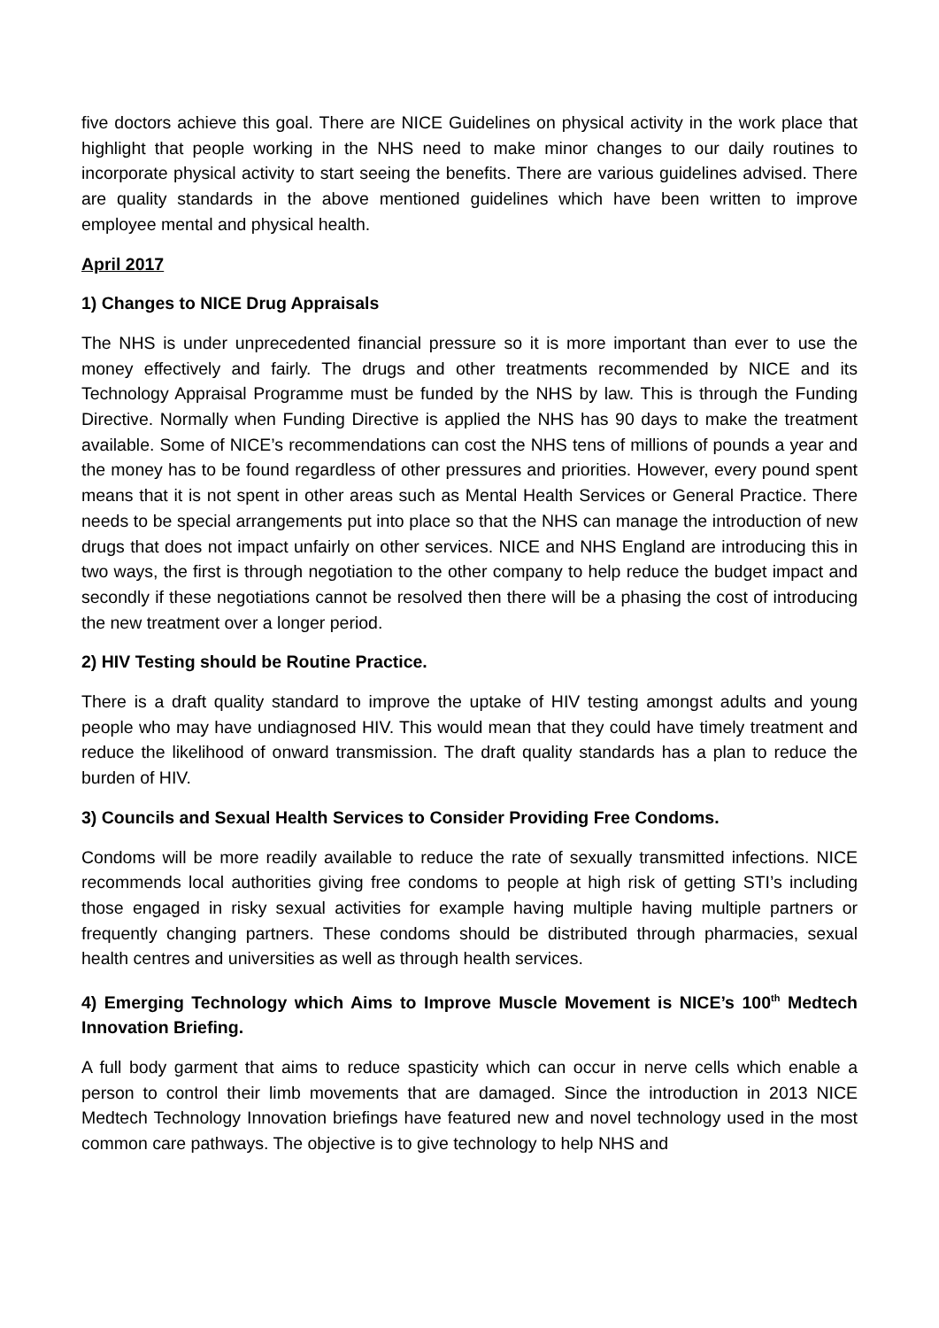five doctors achieve this goal. There are NICE Guidelines on physical activity in the work place that highlight that people working in the NHS need to make minor changes to our daily routines to incorporate physical activity to start seeing the benefits. There are various guidelines advised. There are quality standards in the above mentioned guidelines which have been written to improve employee mental and physical health.
April 2017
1) Changes to NICE Drug Appraisals
The NHS is under unprecedented financial pressure so it is more important than ever to use the money effectively and fairly. The drugs and other treatments recommended by NICE and its Technology Appraisal Programme must be funded by the NHS by law. This is through the Funding Directive. Normally when Funding Directive is applied the NHS has 90 days to make the treatment available. Some of NICE’s recommendations can cost the NHS tens of millions of pounds a year and the money has to be found regardless of other pressures and priorities. However, every pound spent means that it is not spent in other areas such as Mental Health Services or General Practice. There needs to be special arrangements put into place so that the NHS can manage the introduction of new drugs that does not impact unfairly on other services. NICE and NHS England are introducing this in two ways, the first is through negotiation to the other company to help reduce the budget impact and secondly if these negotiations cannot be resolved then there will be a phasing the cost of introducing the new treatment over a longer period.
2) HIV Testing should be Routine Practice.
There is a draft quality standard to improve the uptake of HIV testing amongst adults and young people who may have undiagnosed HIV. This would mean that they could have timely treatment and reduce the likelihood of onward transmission. The draft quality standards has a plan to reduce the burden of HIV.
3) Councils and Sexual Health Services to Consider Providing Free Condoms.
Condoms will be more readily available to reduce the rate of sexually transmitted infections. NICE recommends local authorities giving free condoms to people at high risk of getting STI’s including those engaged in risky sexual activities for example having multiple having multiple partners or frequently changing partners. These condoms should be distributed through pharmacies, sexual health centres and universities as well as through health services.
4) Emerging Technology which Aims to Improve Muscle Movement is NICE’s 100<sup>th</sup> Medtech Innovation Briefing.
A full body garment that aims to reduce spasticity which can occur in nerve cells which enable a person to control their limb movements that are damaged. Since the introduction in 2013 NICE Medtech Technology Innovation briefings have featured new and novel technology used in the most common care pathways. The objective is to give technology to help NHS and